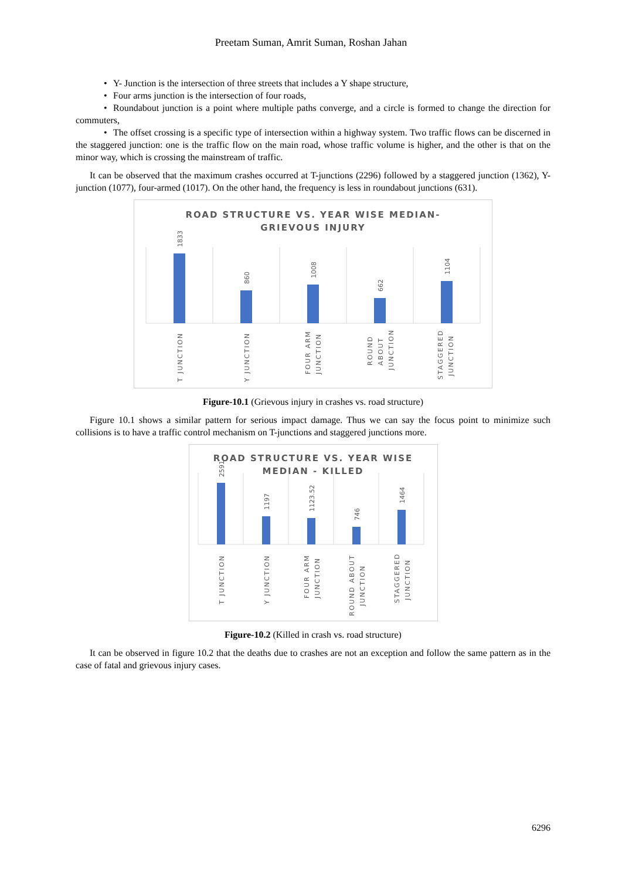Preetam Suman, Amrit Suman, Roshan Jahan
• Y- Junction is the intersection of three streets that includes a Y shape structure,
• Four arms junction is the intersection of four roads,
• Roundabout junction is a point where multiple paths converge, and a circle is formed to change the direction for commuters,
• The offset crossing is a specific type of intersection within a highway system. Two traffic flows can be discerned in the staggered junction: one is the traffic flow on the main road, whose traffic volume is higher, and the other is that on the minor way, which is crossing the mainstream of traffic.
It can be observed that the maximum crashes occurred at T-junctions (2296) followed by a staggered junction (1362), Y-junction (1077), four-armed (1017). On the other hand, the frequency is less in roundabout junctions (631).
ROAD STRUCTURE VS. YEAR WISE MEDIAN-
GRIEVOUS INJURY
1833
860
1008
662
1104
T JUNCTION
Y JUNCTION
FOUR ARM
JUNCTION
ROUND
ABOUT
JUNCTION
STAGGERED
JUNCTION
Figure-10.1 (Grievous injury in crashes vs. road structure)
Figure 10.1 shows a similar pattern for serious impact damage. Thus we can say the focus point to minimize such collisions is to have a traffic control mechanism on T-junctions and staggered junctions more.
ROAD STRUCTURE VS. YEAR WISE
MEDIAN - KILLED
2591
1197
1123.52
746
1464
T JUNCTION
Y JUNCTION
FOUR ARM
JUNCTION
ROUND ABOUT
JUNCTION
STAGGERED
JUNCTION
Figure-10.2 (Killed in crash vs. road structure)
It can be observed in figure 10.2 that the deaths due to crashes are not an exception and follow the same pattern as in the case of fatal and grievous injury cases.
6296